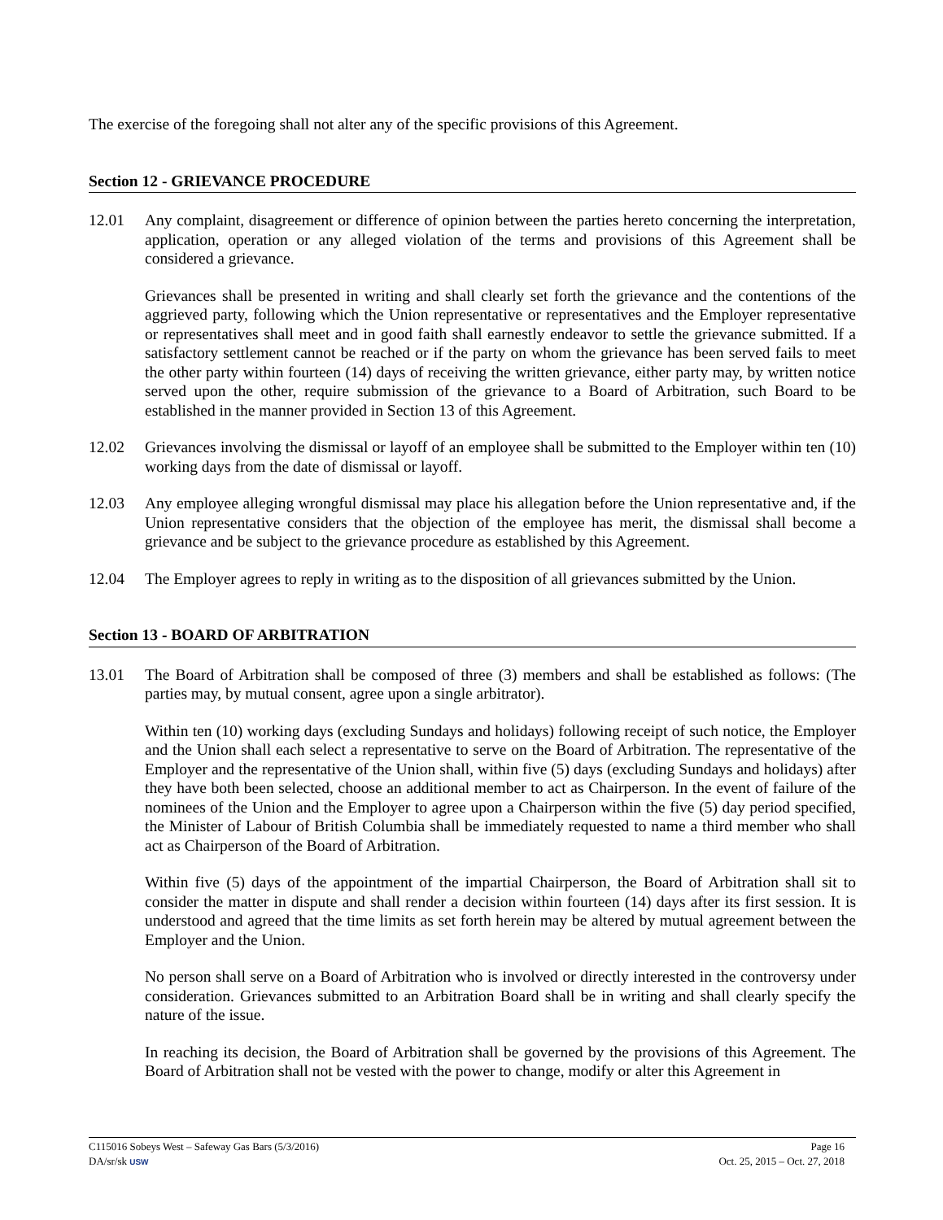The exercise of the foregoing shall not alter any of the specific provisions of this Agreement.
Section 12 - GRIEVANCE PROCEDURE
12.01 Any complaint, disagreement or difference of opinion between the parties hereto concerning the interpretation, application, operation or any alleged violation of the terms and provisions of this Agreement shall be considered a grievance.
Grievances shall be presented in writing and shall clearly set forth the grievance and the contentions of the aggrieved party, following which the Union representative or representatives and the Employer representative or representatives shall meet and in good faith shall earnestly endeavor to settle the grievance submitted. If a satisfactory settlement cannot be reached or if the party on whom the grievance has been served fails to meet the other party within fourteen (14) days of receiving the written grievance, either party may, by written notice served upon the other, require submission of the grievance to a Board of Arbitration, such Board to be established in the manner provided in Section 13 of this Agreement.
12.02 Grievances involving the dismissal or layoff of an employee shall be submitted to the Employer within ten (10) working days from the date of dismissal or layoff.
12.03 Any employee alleging wrongful dismissal may place his allegation before the Union representative and, if the Union representative considers that the objection of the employee has merit, the dismissal shall become a grievance and be subject to the grievance procedure as established by this Agreement.
12.04 The Employer agrees to reply in writing as to the disposition of all grievances submitted by the Union.
Section 13 - BOARD OF ARBITRATION
13.01 The Board of Arbitration shall be composed of three (3) members and shall be established as follows: (The parties may, by mutual consent, agree upon a single arbitrator).
Within ten (10) working days (excluding Sundays and holidays) following receipt of such notice, the Employer and the Union shall each select a representative to serve on the Board of Arbitration. The representative of the Employer and the representative of the Union shall, within five (5) days (excluding Sundays and holidays) after they have both been selected, choose an additional member to act as Chairperson. In the event of failure of the nominees of the Union and the Employer to agree upon a Chairperson within the five (5) day period specified, the Minister of Labour of British Columbia shall be immediately requested to name a third member who shall act as Chairperson of the Board of Arbitration.
Within five (5) days of the appointment of the impartial Chairperson, the Board of Arbitration shall sit to consider the matter in dispute and shall render a decision within fourteen (14) days after its first session. It is understood and agreed that the time limits as set forth herein may be altered by mutual agreement between the Employer and the Union.
No person shall serve on a Board of Arbitration who is involved or directly interested in the controversy under consideration. Grievances submitted to an Arbitration Board shall be in writing and shall clearly specify the nature of the issue.
In reaching its decision, the Board of Arbitration shall be governed by the provisions of this Agreement. The Board of Arbitration shall not be vested with the power to change, modify or alter this Agreement in
C115016 Sobeys West – Safeway Gas Bars (5/3/2016) Page 16
DA/sr/sk USW Oct. 25, 2015 – Oct. 27, 2018